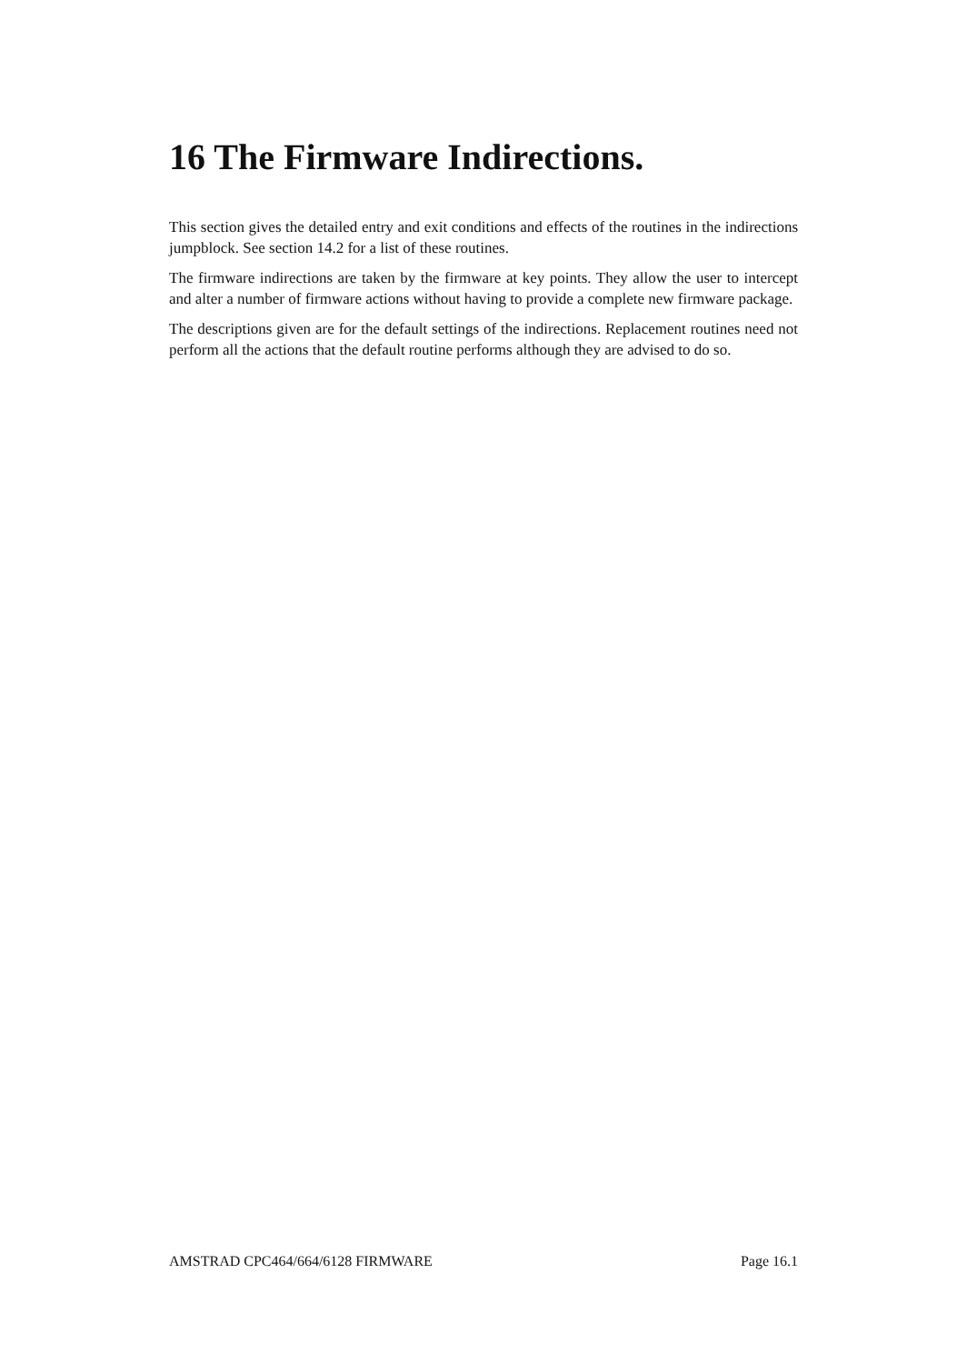16 The Firmware Indirections.
This section gives the detailed entry and exit conditions and effects of the routines in the indirections jumpblock. See section 14.2 for a list of these routines.
The firmware indirections are taken by the firmware at key points. They allow the user to intercept and alter a number of firmware actions without having to provide a complete new firmware package.
The descriptions given are for the default settings of the indirections. Replacement routines need not perform all the actions that the default routine performs although they are advised to do so.
AMSTRAD CPC464/664/6128 FIRMWARE Page 16.1